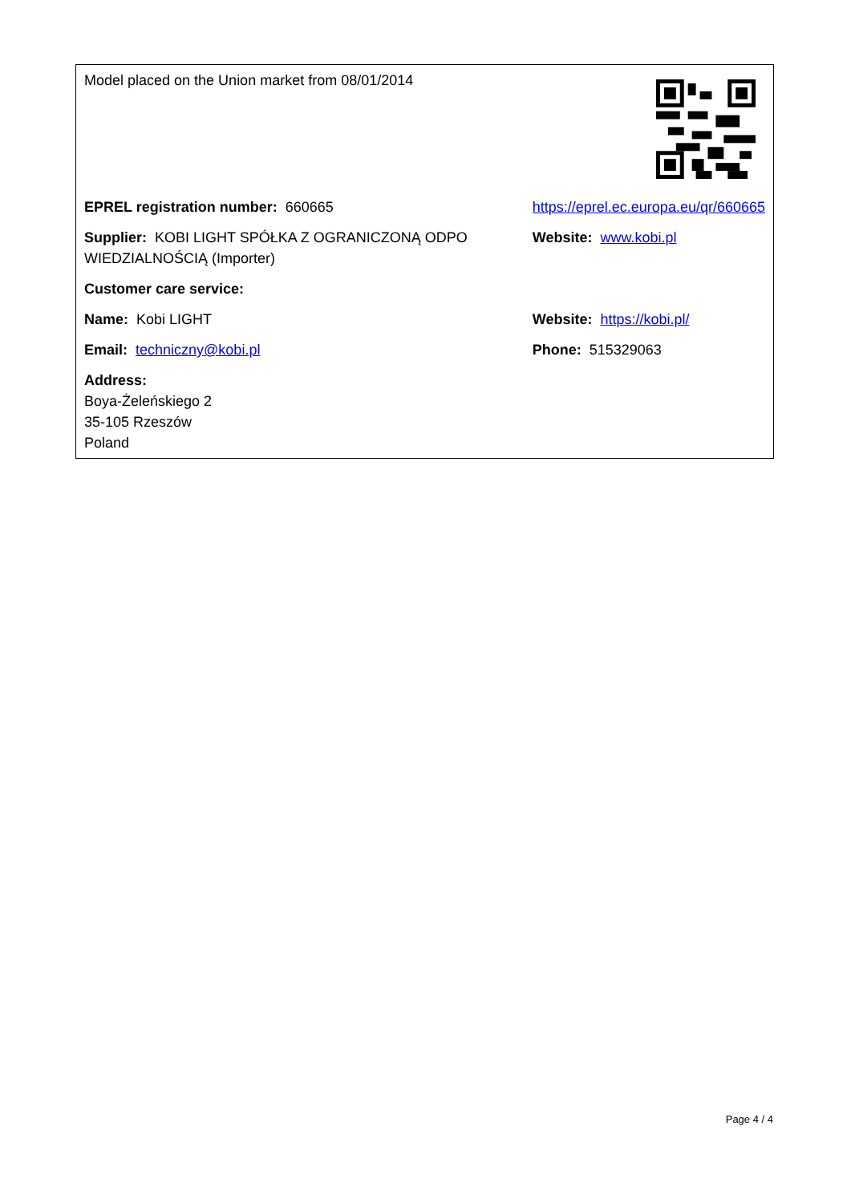| Model placed on the Union market from 08/01/2014 | |
| EPREL registration number: 660665 | https://eprel.ec.europa.eu/qr/660665 |
| Supplier: KOBI LIGHT SPÓŁKA Z OGRANICZONĄ ODPO WIEDZIALNOŚCIĄ (Importer) | Website: www.kobi.pl |
| Customer care service: | |
| Name: Kobi LIGHT | Website: https://kobi.pl/ |
| Email: techniczny@kobi.pl | Phone: 515329063 |
| Address: Boya-Żeleńskiego 2 35-105 Rzeszów Poland | |
Page 4 / 4